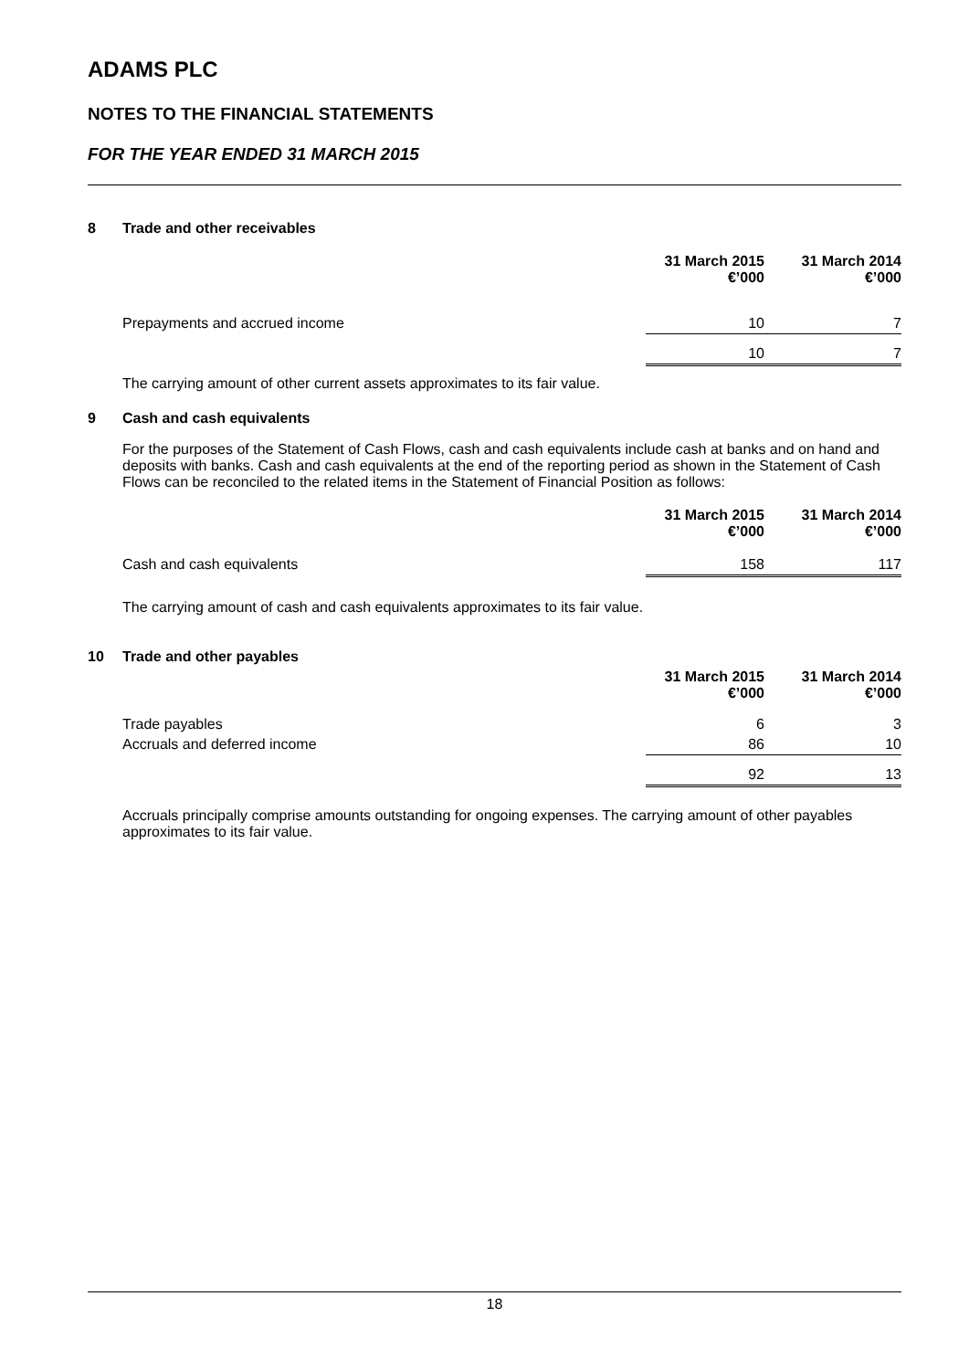ADAMS PLC
NOTES TO THE FINANCIAL STATEMENTS
FOR THE YEAR ENDED 31 MARCH 2015
8 Trade and other receivables
| | 31 March 2015 €’000 | 31 March 2014 €’000 |
| Prepayments and accrued income | 10 | 7 |
| | 10 | 7 |
The carrying amount of other current assets approximates to its fair value.
9 Cash and cash equivalents
For the purposes of the Statement of Cash Flows, cash and cash equivalents include cash at banks and on hand and deposits with banks. Cash and cash equivalents at the end of the reporting period as shown in the Statement of Cash Flows can be reconciled to the related items in the Statement of Financial Position as follows:
| | 31 March 2015 €’000 | 31 March 2014 €’000 |
| Cash and cash equivalents | 158 | 117 |
The carrying amount of cash and cash equivalents approximates to its fair value.
10 Trade and other payables
| | 31 March 2015 €’000 | 31 March 2014 €’000 |
| Trade payables | 6 | 3 |
| Accruals and deferred income | 86 | 10 |
| | 92 | 13 |
Accruals principally comprise amounts outstanding for ongoing expenses. The carrying amount of other payables approximates to its fair value.
18